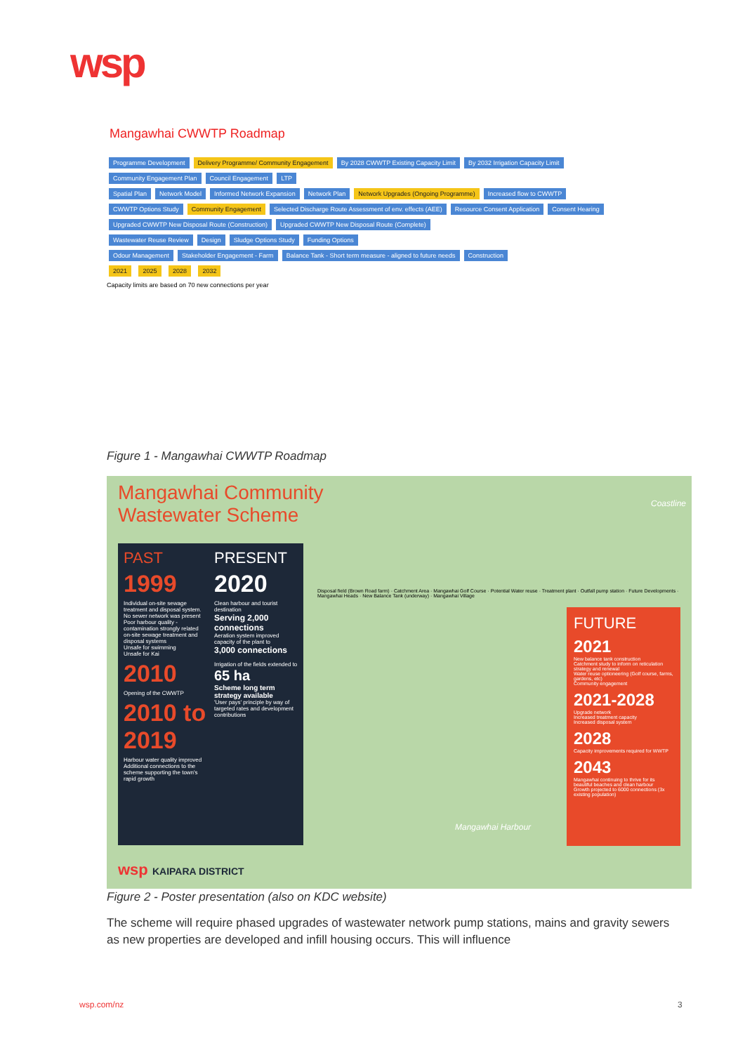wsp
Mangawhai CWWTP Roadmap
Programme Development Delivery Programme/ Community Engagement By 2028 CWWTP Existing Capacity Limit By 2032 Irrigation Capacity Limit
Community Engagement Plan Council Engagement LTP
Spatial Plan Network Model Informed Network Expansion Network Plan Network Upgrades (Ongoing Programme) Increased flow to CWWTP
CWWTP Options Study Community Engagement Selected Discharge Route Assessment of env. effects (AEE) Resource Consent Application Consent Hearing Upgraded CWWTP New Disposal Route (Construction) Upgraded CWWTP New Disposal Route (Complete)
Wastewater Reuse Review Design Sludge Options Study Funding Options
Odour Management Stakeholder Engagement - Farm Balance Tank - Short term measure - aligned to future needs Construction
2021 2025 2028 2032
Capacity limits are based on 70 new connections per year
Figure 1 - Mangawhai CWWTP Roadmap
Mangawhai Community
Wastewater Scheme
PAST
1999
Individual on-site sewage treatment and disposal system. No sewer network was present
Poor harbour quality - contamination strongly related on-site sewage treatment and disposal systems
Unsafe for swimming
Unsafe for Kai
2010
Opening of the CWWTP
2010 to 2019
Harbour water quality improved
Additional connections to the scheme supporting the town's rapid growth
PRESENT
2020
Clean harbour and tourist destination
Serving 2,000 connections
Aeration system improved capacity of the plant to
3,000 connections
Irrigation of the fields extended to 65 ha
Scheme long term strategy available
'User pays' principle by way of targeted rates and development contributions
Disposal field (Brown Road farm) · Catchment Area · Mangawhai Golf Course · Potential Water reuse · Treatment plant · Outfall pump station · Future Developments · Mangawhai Heads · New Balance Tank (underway) · Mangawhai Village
Coastline
Mangawhai Harbour
FUTURE
2021
New balance tank construction
Catchment study to inform on reticulation strategy and renewal
Water reuse optioneering (Golf course, farms, gardens, etc)
Community engagement
2021-2028
Upgrade network
Increased treatment capacity
Increased disposal system
2028
Capacity improvements required for WWTP
2043
Mangawhai continuing to thrive for its beautiful beaches and clean harbour
Growth projected to 6000 connections (3x existing population)
wsp KAIPARA DISTRICT
Figure 2 - Poster presentation (also on KDC website)
The scheme will require phased upgrades of wastewater network pump stations, mains and gravity sewers as new properties are developed and infill housing occurs. This will influence
wsp.com/nz 3